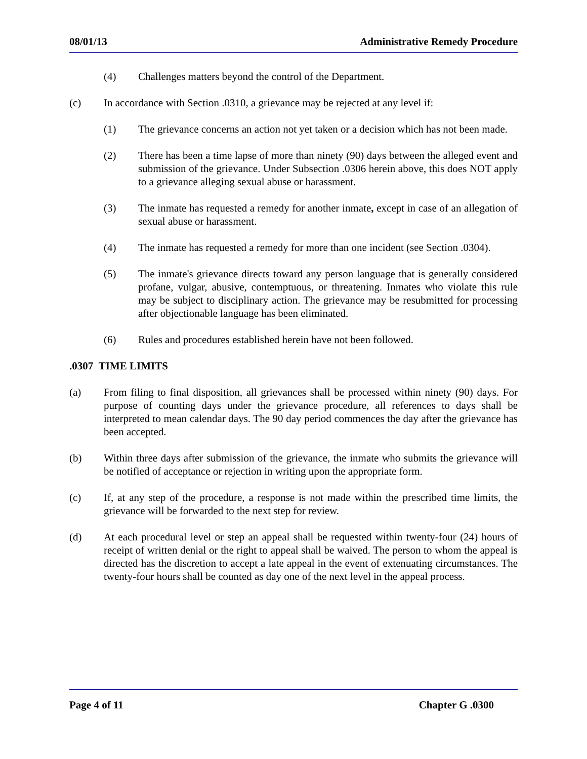08/01/13 Administrative Remedy Procedure
(4) Challenges matters beyond the control of the Department.
(c) In accordance with Section .0310, a grievance may be rejected at any level if:
(1) The grievance concerns an action not yet taken or a decision which has not been made.
(2) There has been a time lapse of more than ninety (90) days between the alleged event and submission of the grievance. Under Subsection .0306 herein above, this does NOT apply to a grievance alleging sexual abuse or harassment.
(3) The inmate has requested a remedy for another inmate, except in case of an allegation of sexual abuse or harassment.
(4) The inmate has requested a remedy for more than one incident (see Section .0304).
(5) The inmate's grievance directs toward any person language that is generally considered profane, vulgar, abusive, contemptuous, or threatening. Inmates who violate this rule may be subject to disciplinary action. The grievance may be resubmitted for processing after objectionable language has been eliminated.
(6) Rules and procedures established herein have not been followed.
.0307 TIME LIMITS
(a) From filing to final disposition, all grievances shall be processed within ninety (90) days. For purpose of counting days under the grievance procedure, all references to days shall be interpreted to mean calendar days. The 90 day period commences the day after the grievance has been accepted.
(b) Within three days after submission of the grievance, the inmate who submits the grievance will be notified of acceptance or rejection in writing upon the appropriate form.
(c) If, at any step of the procedure, a response is not made within the prescribed time limits, the grievance will be forwarded to the next step for review.
(d) At each procedural level or step an appeal shall be requested within twenty-four (24) hours of receipt of written denial or the right to appeal shall be waived. The person to whom the appeal is directed has the discretion to accept a late appeal in the event of extenuating circumstances. The twenty-four hours shall be counted as day one of the next level in the appeal process.
Page 4 of 11 Chapter G .0300